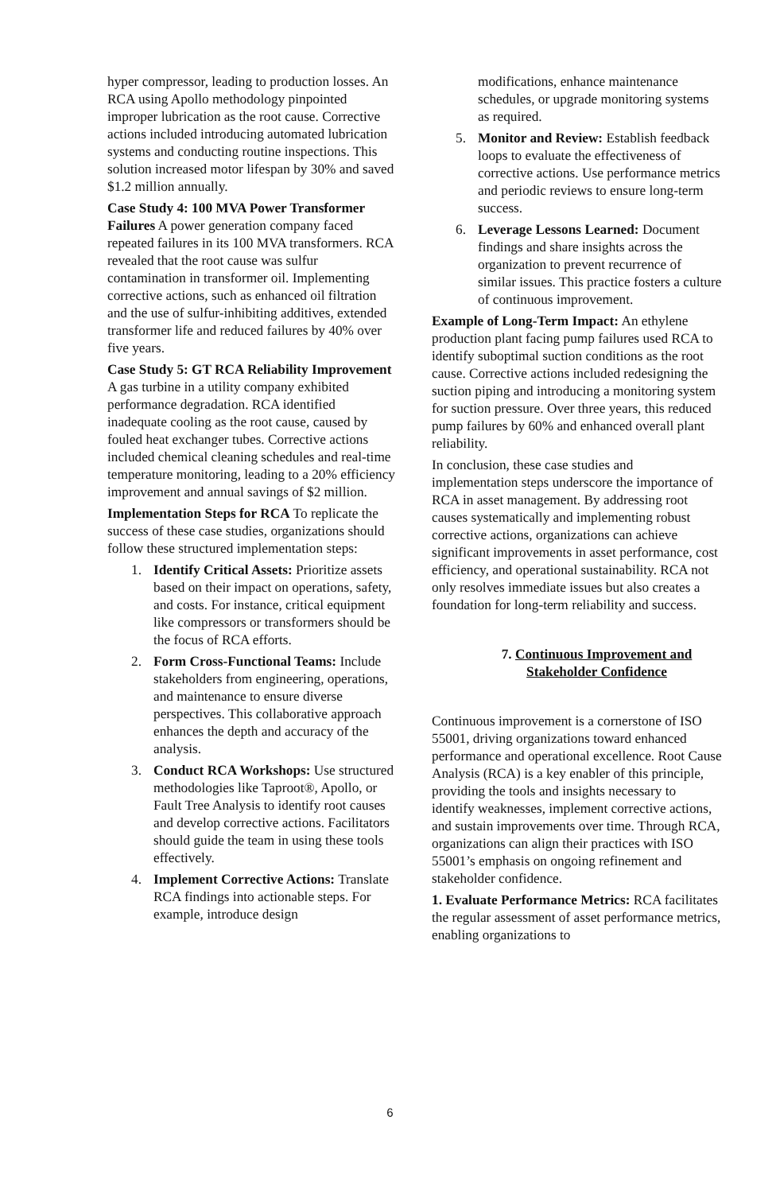hyper compressor, leading to production losses. An RCA using Apollo methodology pinpointed improper lubrication as the root cause. Corrective actions included introducing automated lubrication systems and conducting routine inspections. This solution increased motor lifespan by 30% and saved $1.2 million annually.
Case Study 4: 100 MVA Power Transformer Failures A power generation company faced repeated failures in its 100 MVA transformers. RCA revealed that the root cause was sulfur contamination in transformer oil. Implementing corrective actions, such as enhanced oil filtration and the use of sulfur-inhibiting additives, extended transformer life and reduced failures by 40% over five years.
Case Study 5: GT RCA Reliability Improvement A gas turbine in a utility company exhibited performance degradation. RCA identified inadequate cooling as the root cause, caused by fouled heat exchanger tubes. Corrective actions included chemical cleaning schedules and real-time temperature monitoring, leading to a 20% efficiency improvement and annual savings of $2 million.
Implementation Steps for RCA To replicate the success of these case studies, organizations should follow these structured implementation steps:
1. Identify Critical Assets: Prioritize assets based on their impact on operations, safety, and costs. For instance, critical equipment like compressors or transformers should be the focus of RCA efforts.
2. Form Cross-Functional Teams: Include stakeholders from engineering, operations, and maintenance to ensure diverse perspectives. This collaborative approach enhances the depth and accuracy of the analysis.
3. Conduct RCA Workshops: Use structured methodologies like Taproot®, Apollo, or Fault Tree Analysis to identify root causes and develop corrective actions. Facilitators should guide the team in using these tools effectively.
4. Implement Corrective Actions: Translate RCA findings into actionable steps. For example, introduce design
modifications, enhance maintenance schedules, or upgrade monitoring systems as required.
5. Monitor and Review: Establish feedback loops to evaluate the effectiveness of corrective actions. Use performance metrics and periodic reviews to ensure long-term success.
6. Leverage Lessons Learned: Document findings and share insights across the organization to prevent recurrence of similar issues. This practice fosters a culture of continuous improvement.
Example of Long-Term Impact: An ethylene production plant facing pump failures used RCA to identify suboptimal suction conditions as the root cause. Corrective actions included redesigning the suction piping and introducing a monitoring system for suction pressure. Over three years, this reduced pump failures by 60% and enhanced overall plant reliability.
In conclusion, these case studies and implementation steps underscore the importance of RCA in asset management. By addressing root causes systematically and implementing robust corrective actions, organizations can achieve significant improvements in asset performance, cost efficiency, and operational sustainability. RCA not only resolves immediate issues but also creates a foundation for long-term reliability and success.
7. Continuous Improvement and Stakeholder Confidence
Continuous improvement is a cornerstone of ISO 55001, driving organizations toward enhanced performance and operational excellence. Root Cause Analysis (RCA) is a key enabler of this principle, providing the tools and insights necessary to identify weaknesses, implement corrective actions, and sustain improvements over time. Through RCA, organizations can align their practices with ISO 55001’s emphasis on ongoing refinement and stakeholder confidence.
1. Evaluate Performance Metrics: RCA facilitates the regular assessment of asset performance metrics, enabling organizations to
6